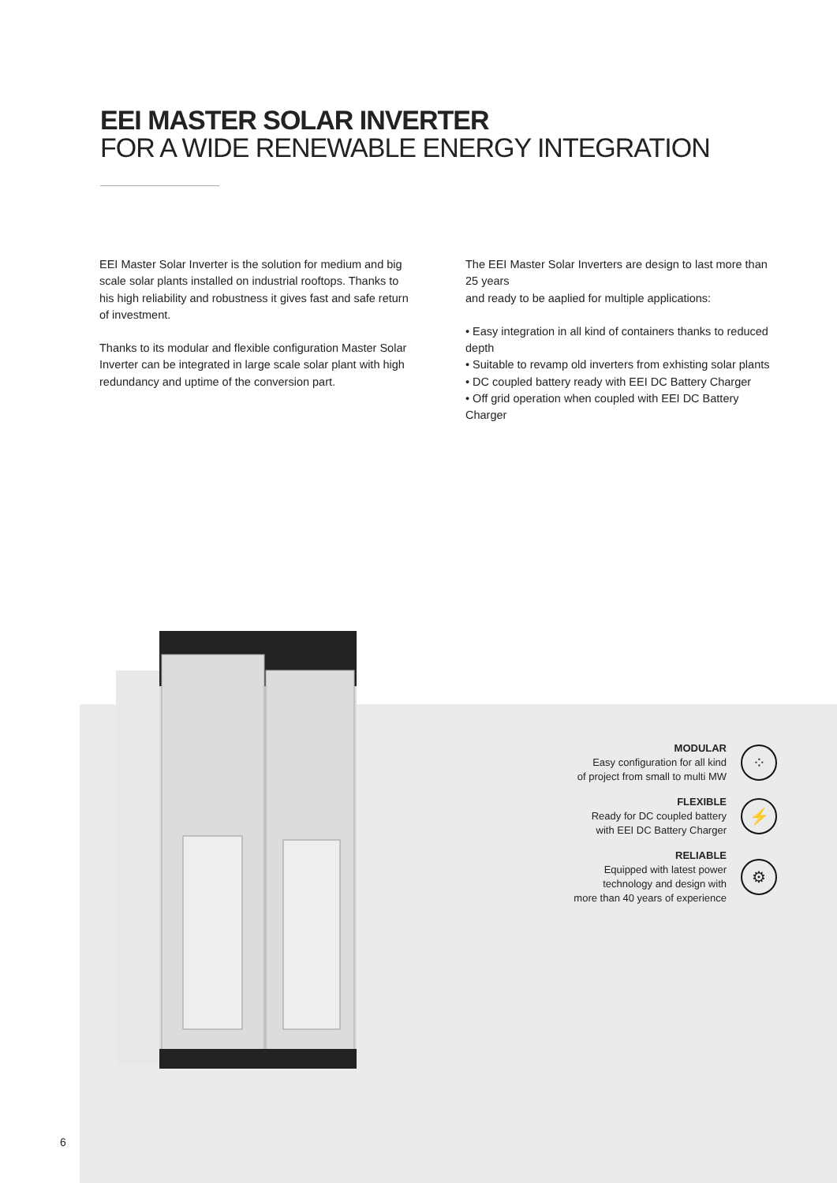EEI MASTER SOLAR INVERTER
FOR A WIDE RENEWABLE ENERGY INTEGRATION
EEI Master Solar Inverter is the solution for medium and big scale solar plants installed on industrial rooftops. Thanks to his high reliability and robustness it gives fast and safe return of investment.
Thanks to its modular and flexible configuration Master Solar Inverter can be integrated in large scale solar plant with high redundancy and uptime of the conversion part.
The EEI Master Solar Inverters are design to last more than 25 years
and ready to be aaplied for multiple applications:
• Easy integration in all kind of containers thanks to reduced depth
• Suitable to revamp old inverters from exhisting solar plants
• DC coupled battery ready with EEI DC Battery Charger
• Off grid operation when coupled with EEI DC Battery Charger
MODULAR
Easy configuration for all kind
of project from small to multi MW
⁘
FLEXIBLE
Ready for DC coupled battery
with EEI DC Battery Charger
⚡
RELIABLE
Equipped with latest power
technology and design with
more than 40 years of experience
⚙
6